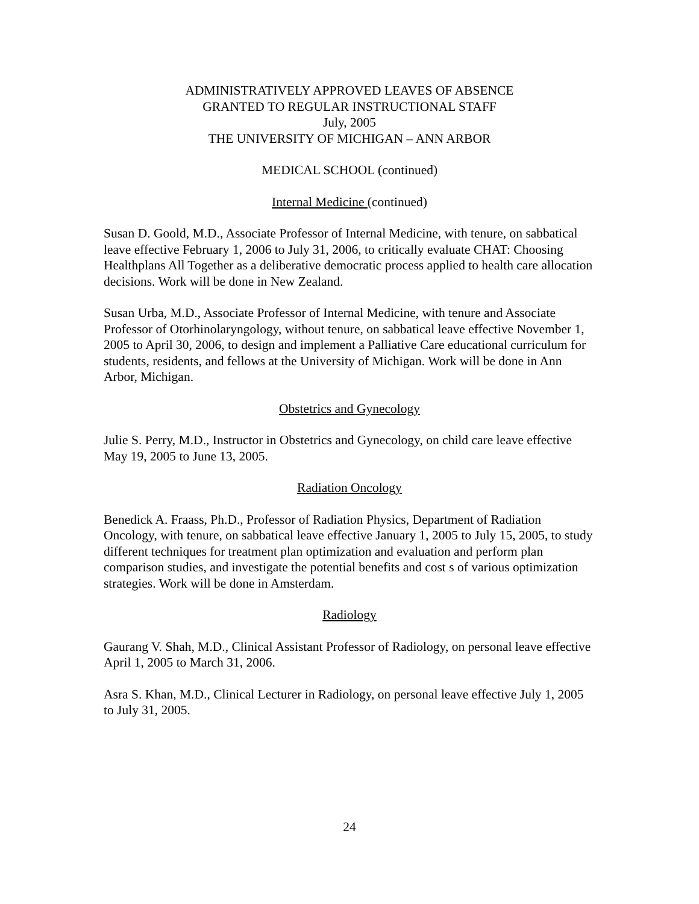ADMINISTRATIVELY APPROVED LEAVES OF ABSENCE
GRANTED TO REGULAR INSTRUCTIONAL STAFF
July, 2005
THE UNIVERSITY OF MICHIGAN – ANN ARBOR
MEDICAL SCHOOL (continued)
Internal Medicine (continued)
Susan D. Goold, M.D., Associate Professor of Internal Medicine, with tenure, on sabbatical leave effective February 1, 2006 to July 31, 2006, to critically evaluate CHAT: Choosing Healthplans All Together as a deliberative democratic process applied to health care allocation decisions. Work will be done in New Zealand.
Susan Urba, M.D., Associate Professor of Internal Medicine, with tenure and Associate Professor of Otorhinolaryngology, without tenure, on sabbatical leave effective November 1, 2005 to April 30, 2006, to design and implement a Palliative Care educational curriculum for students, residents, and fellows at the University of Michigan. Work will be done in Ann Arbor, Michigan.
Obstetrics and Gynecology
Julie S. Perry, M.D., Instructor in Obstetrics and Gynecology, on child care leave effective May 19, 2005 to June 13, 2005.
Radiation Oncology
Benedick A. Fraass, Ph.D., Professor of Radiation Physics, Department of Radiation Oncology, with tenure, on sabbatical leave effective January 1, 2005 to July 15, 2005, to study different techniques for treatment plan optimization and evaluation and perform plan comparison studies, and investigate the potential benefits and cost s of various optimization strategies. Work will be done in Amsterdam.
Radiology
Gaurang V. Shah, M.D., Clinical Assistant Professor of Radiology, on personal leave effective April 1, 2005 to March 31, 2006.
Asra S. Khan, M.D., Clinical Lecturer in Radiology, on personal leave effective July 1, 2005 to July 31, 2005.
24